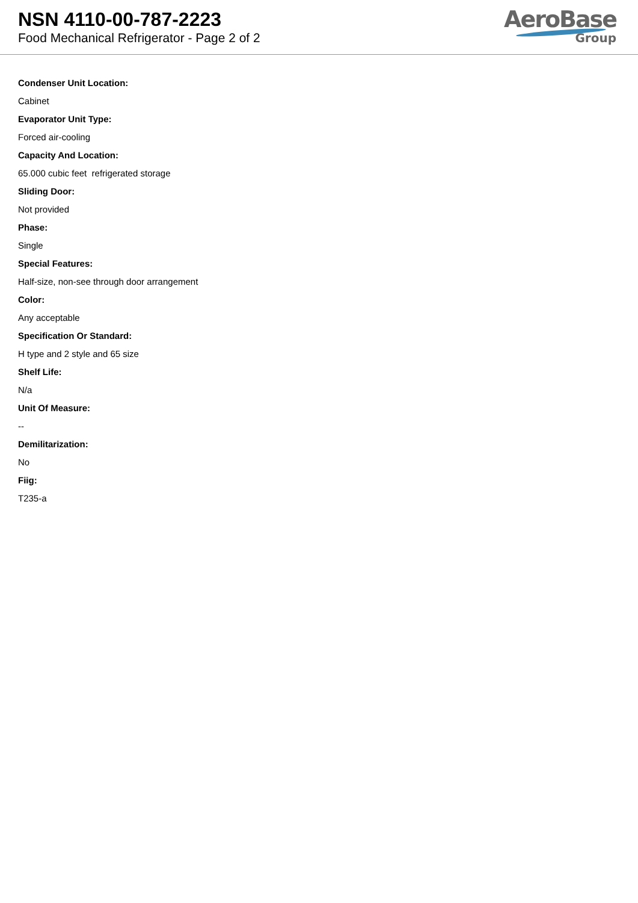NSN 4110-00-787-2223
Food Mechanical Refrigerator - Page 2 of 2
AeroBase
Group
Condenser Unit Location:
Cabinet
Evaporator Unit Type:
Forced air-cooling
Capacity And Location:
65.000 cubic feet refrigerated storage
Sliding Door:
Not provided
Phase:
Single
Special Features:
Half-size, non-see through door arrangement
Color:
Any acceptable
Specification Or Standard:
H type and 2 style and 65 size
Shelf Life:
N/a
Unit Of Measure:
--
Demilitarization:
No
Fiig:
T235-a